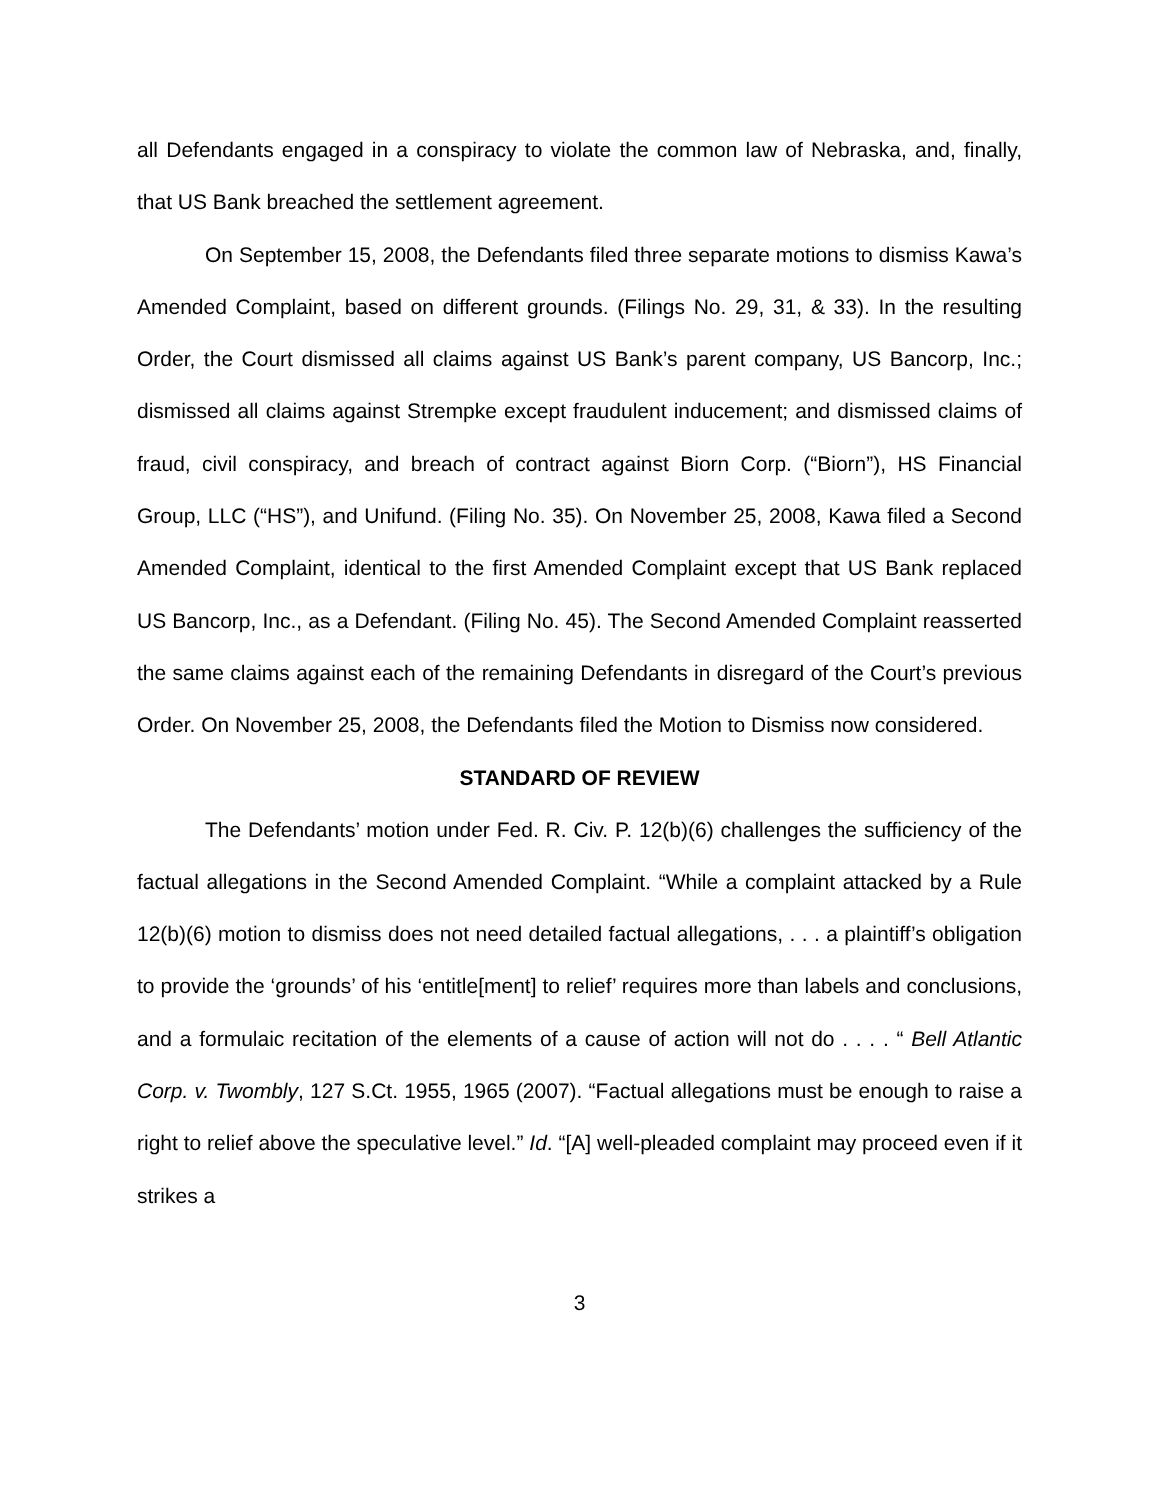all Defendants engaged in a conspiracy to violate the common law of Nebraska, and, finally, that US Bank breached the settlement agreement.
On September 15, 2008, the Defendants filed three separate motions to dismiss Kawa’s Amended Complaint, based on different grounds. (Filings No. 29, 31, & 33). In the resulting Order, the Court dismissed all claims against US Bank’s parent company, US Bancorp, Inc.; dismissed all claims against Strempke except fraudulent inducement; and dismissed claims of fraud, civil conspiracy, and breach of contract against Biorn Corp. (“Biorn”), HS Financial Group, LLC (“HS”), and Unifund. (Filing No. 35). On November 25, 2008, Kawa filed a Second Amended Complaint, identical to the first Amended Complaint except that US Bank replaced US Bancorp, Inc., as a Defendant. (Filing No. 45). The Second Amended Complaint reasserted the same claims against each of the remaining Defendants in disregard of the Court’s previous Order. On November 25, 2008, the Defendants filed the Motion to Dismiss now considered.
STANDARD OF REVIEW
The Defendants’ motion under Fed. R. Civ. P. 12(b)(6) challenges the sufficiency of the factual allegations in the Second Amended Complaint. “While a complaint attacked by a Rule 12(b)(6) motion to dismiss does not need detailed factual allegations, . . . a plaintiff’s obligation to provide the ‘grounds’ of his ‘entitle[ment] to relief’ requires more than labels and conclusions, and a formulaic recitation of the elements of a cause of action will not do . . . . “ Bell Atlantic Corp. v. Twombly, 127 S.Ct. 1955, 1965 (2007). “Factual allegations must be enough to raise a right to relief above the speculative level.” Id. “[A] well-pleaded complaint may proceed even if it strikes a
3